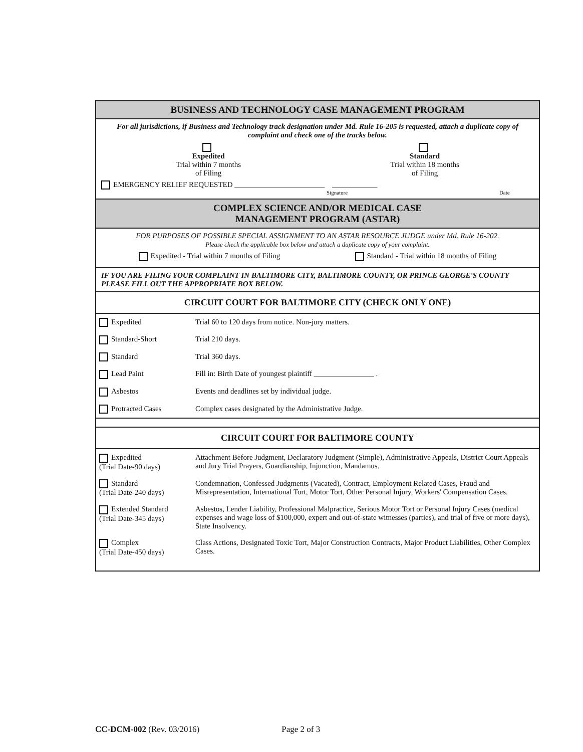BUSINESS AND TECHNOLOGY CASE MANAGEMENT PROGRAM
For all jurisdictions, if Business and Technology track designation under Md. Rule 16-205 is requested, attach a duplicate copy of complaint and check one of the tracks below.
Expedited
Trial within 7 months
of Filing
Standard
Trial within 18 months
of Filing
EMERGENCY RELIEF REQUESTED ________________________ ____________
Signature Date
COMPLEX SCIENCE AND/OR MEDICAL CASE
MANAGEMENT PROGRAM (ASTAR)
FOR PURPOSES OF POSSIBLE SPECIAL ASSIGNMENT TO AN ASTAR RESOURCE JUDGE under Md. Rule 16-202.
Please check the applicable box below and attach a duplicate copy of your complaint.
Expedited - Trial within 7 months of Filing
Standard - Trial within 18 months of Filing
IF YOU ARE FILING YOUR COMPLAINT IN BALTIMORE CITY, BALTIMORE COUNTY, OR PRINCE GEORGE'S COUNTY PLEASE FILL OUT THE APPROPRIATE BOX BELOW.
CIRCUIT COURT FOR BALTIMORE CITY (CHECK ONLY ONE)
| Expedited | Trial 60 to 120 days from notice. Non-jury matters. |
| Standard-Short | Trial 210 days. |
| Standard | Trial 360 days. |
| Lead Paint | Fill in: Birth Date of youngest plaintiff ________________ . |
| Asbestos | Events and deadlines set by individual judge. |
| Protracted Cases | Complex cases designated by the Administrative Judge. |
CIRCUIT COURT FOR BALTIMORE COUNTY
| Expedited (Trial Date-90 days) | Attachment Before Judgment, Declaratory Judgment (Simple), Administrative Appeals, District Court Appeals and Jury Trial Prayers, Guardianship, Injunction, Mandamus. |
| Standard (Trial Date-240 days) | Condemnation, Confessed Judgments (Vacated), Contract, Employment Related Cases, Fraud and Misrepresentation, International Tort, Motor Tort, Other Personal Injury, Workers' Compensation Cases. |
| Extended Standard (Trial Date-345 days) | Asbestos, Lender Liability, Professional Malpractice, Serious Motor Tort or Personal Injury Cases (medical expenses and wage loss of $100,000, expert and out-of-state witnesses (parties), and trial of five or more days), State Insolvency. |
| Complex (Trial Date-450 days) | Class Actions, Designated Toxic Tort, Major Construction Contracts, Major Product Liabilities, Other Complex Cases. |
CC-DCM-002 (Rev. 03/2016) Page 2 of 3